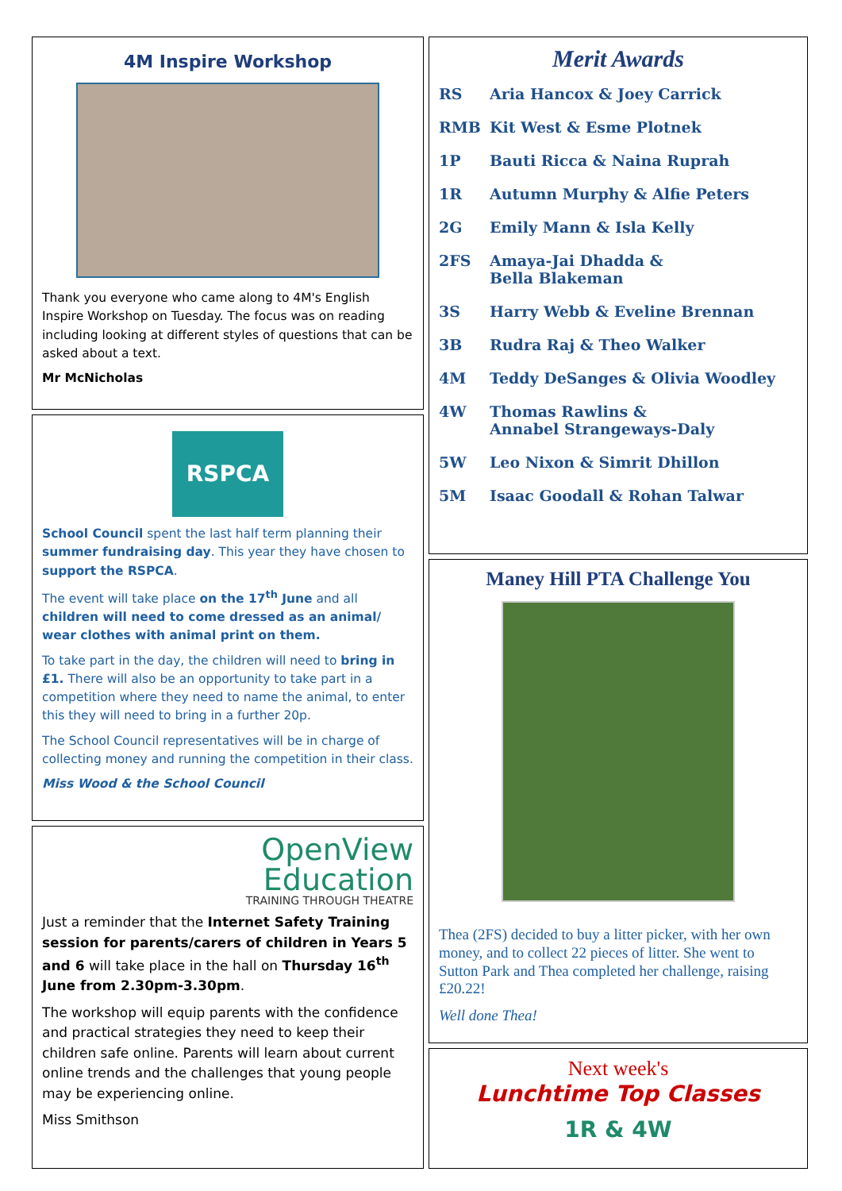4M Inspire Workshop
Thank you everyone who came along to 4M's English Inspire Workshop on Tuesday. The focus was on reading including looking at different styles of questions that can be asked about a text.
Mr McNicholas
RSPCA
School Council spent the last half term planning their summer fundraising day. This year they have chosen to support the RSPCA.
The event will take place on the 17<sup>th</sup> June and all children will need to come dressed as an animal/ wear clothes with animal print on them.
To take part in the day, the children will need to bring in £1. There will also be an opportunity to take part in a competition where they need to name the animal, to enter this they will need to bring in a further 20p.
The School Council representatives will be in charge of collecting money and running the competition in their class.
Miss Wood & the School Council
OpenView
Education
TRAINING THROUGH THEATRE
Just a reminder that the Internet Safety Training session for parents/carers of children in Years 5 and 6 will take place in the hall on Thursday 16<sup>th</sup> June from 2.30pm-3.30pm.
The workshop will equip parents with the confidence and practical strategies they need to keep their children safe online. Parents will learn about current online trends and the challenges that young people may be experiencing online.
Miss Smithson
Merit Awards
RS Aria Hancox & Joey Carrick
RMB Kit West & Esme Plotnek
1P Bauti Ricca & Naina Ruprah
1R Autumn Murphy & Alfie Peters
2G Emily Mann & Isla Kelly
2FS Amaya-Jai Dhadda &
Bella Blakeman
3S Harry Webb & Eveline Brennan
3B Rudra Raj & Theo Walker
4M Teddy DeSanges & Olivia Woodley
4W Thomas Rawlins &
Annabel Strangeways-Daly
5W Leo Nixon & Simrit Dhillon
5M Isaac Goodall & Rohan Talwar
Maney Hill PTA Challenge You
Thea (2FS) decided to buy a litter picker, with her own money, and to collect 22 pieces of litter. She went to Sutton Park and Thea completed her challenge, raising £20.22!
Well done Thea!
Next week's
Lunchtime Top Classes
1R & 4W